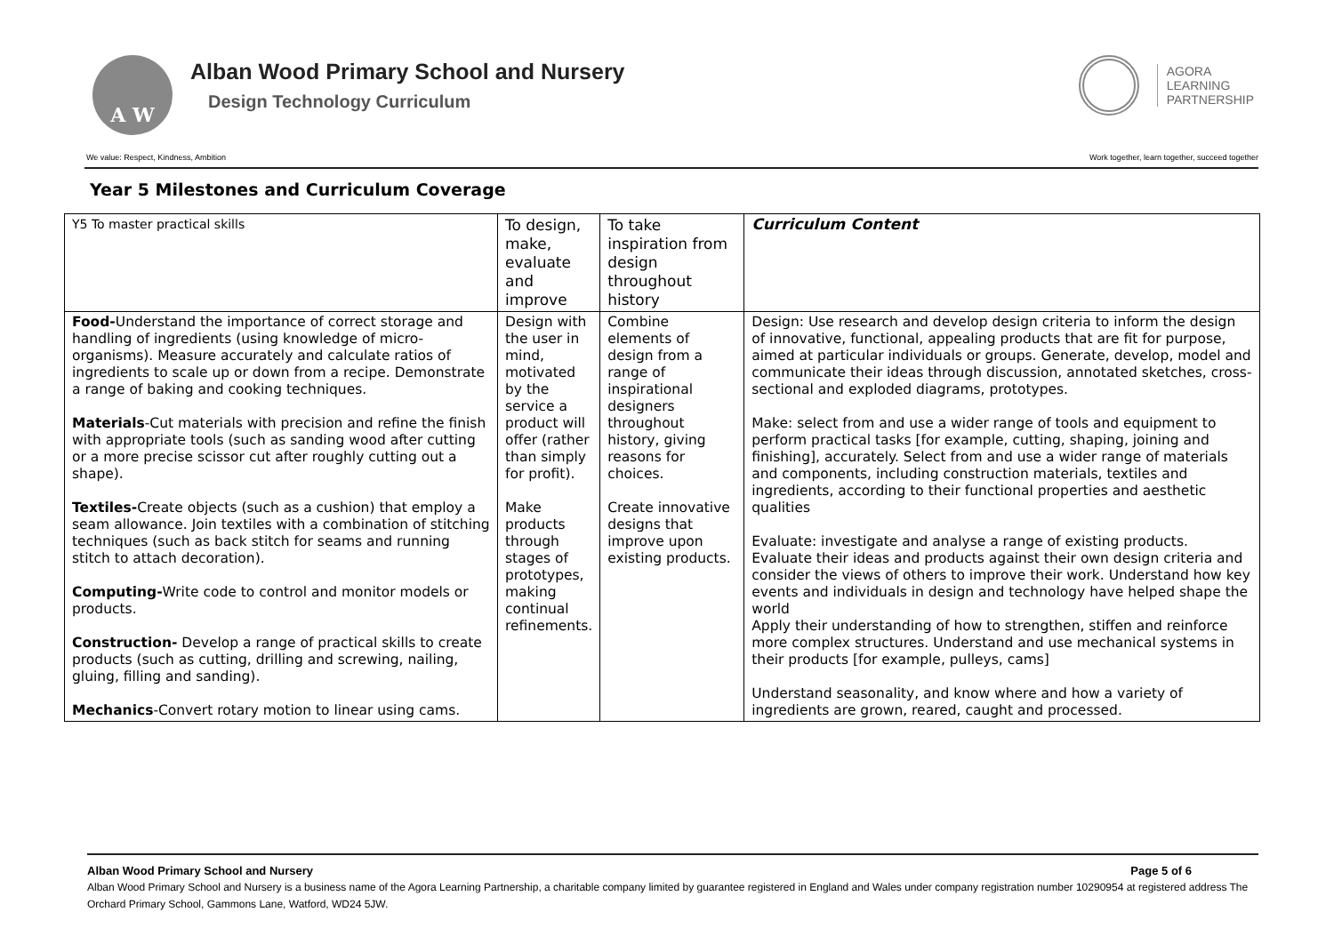A W
Alban Wood Primary School and Nursery
Design Technology Curriculum
AGORA
LEARNING
PARTNERSHIP
We value: Respect, Kindness, Ambition Work together, learn together, succeed together
Year 5 Milestones and Curriculum Coverage
| Y5 To master practical skills | To design, make, evaluate and improve | To take inspiration from design throughout history | Curriculum Content |
| Food- Understand the importance of correct storage and handling of ingredients (using knowledge of micro-organisms). Measure accurately and calculate ratios of ingredients to scale up or down from a recipe. Demonstrate a range of baking and cooking techniques. Materials -Cut materials with precision and refine the finish with appropriate tools (such as sanding wood after cutting or a more precise scissor cut after roughly cutting out a shape). Textiles- Create objects (such as a cushion) that employ a seam allowance. Join textiles with a combination of stitching techniques (such as back stitch for seams and running stitch to attach decoration). Computing- Write code to control and monitor models or products. Construction- Develop a range of practical skills to create products (such as cutting, drilling and screwing, nailing, gluing, filling and sanding). Mechanics -Convert rotary motion to linear using cams. | Design with the user in mind, motivated by the service a product will offer (rather than simply for profit). Make products through stages of prototypes, making continual refinements. | Combine elements of design from a range of inspirational designers throughout history, giving reasons for choices. Create innovative designs that improve upon existing products. | Design: Use research and develop design criteria to inform the design of innovative, functional, appealing products that are fit for purpose, aimed at particular individuals or groups. Generate, develop, model and communicate their ideas through discussion, annotated sketches, cross-sectional and exploded diagrams, prototypes. Make: select from and use a wider range of tools and equipment to perform practical tasks [for example, cutting, shaping, joining and finishing], accurately. Select from and use a wider range of materials and components, including construction materials, textiles and ingredients, according to their functional properties and aesthetic qualities Evaluate: investigate and analyse a range of existing products. Evaluate their ideas and products against their own design criteria and consider the views of others to improve their work. Understand how key events and individuals in design and technology have helped shape the world Apply their understanding of how to strengthen, stiffen and reinforce more complex structures. Understand and use mechanical systems in their products [for example, pulleys, cams] Understand seasonality, and know where and how a variety of ingredients are grown, reared, caught and processed. |
Alban Wood Primary School and Nursery Page 5 of 6
Alban Wood Primary School and Nursery is a business name of the Agora Learning Partnership, a charitable company limited by guarantee registered in England and Wales under company registration number 10290954 at registered address The Orchard Primary School, Gammons Lane, Watford, WD24 5JW.